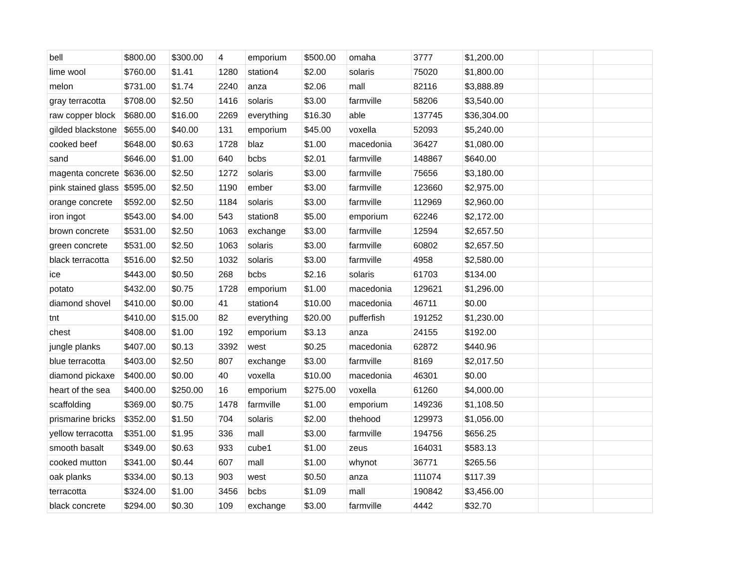| bell | $800.00 | $300.00 | 4 | emporium | $500.00 | omaha | 3777 | $1,200.00 | | |
| lime wool | $760.00 | $1.41 | 1280 | station4 | $2.00 | solaris | 75020 | $1,800.00 | | |
| melon | $731.00 | $1.74 | 2240 | anza | $2.06 | mall | 82116 | $3,888.89 | | |
| gray terracotta | $708.00 | $2.50 | 1416 | solaris | $3.00 | farmville | 58206 | $3,540.00 | | |
| raw copper block | $680.00 | $16.00 | 2269 | everything | $16.30 | able | 137745 | $36,304.00 | | |
| gilded blackstone | $655.00 | $40.00 | 131 | emporium | $45.00 | voxella | 52093 | $5,240.00 | | |
| cooked beef | $648.00 | $0.63 | 1728 | blaz | $1.00 | macedonia | 36427 | $1,080.00 | | |
| sand | $646.00 | $1.00 | 640 | bcbs | $2.01 | farmville | 148867 | $640.00 | | |
| magenta concrete | $636.00 | $2.50 | 1272 | solaris | $3.00 | farmville | 75656 | $3,180.00 | | |
| pink stained glass | $595.00 | $2.50 | 1190 | ember | $3.00 | farmville | 123660 | $2,975.00 | | |
| orange concrete | $592.00 | $2.50 | 1184 | solaris | $3.00 | farmville | 112969 | $2,960.00 | | |
| iron ingot | $543.00 | $4.00 | 543 | station8 | $5.00 | emporium | 62246 | $2,172.00 | | |
| brown concrete | $531.00 | $2.50 | 1063 | exchange | $3.00 | farmville | 12594 | $2,657.50 | | |
| green concrete | $531.00 | $2.50 | 1063 | solaris | $3.00 | farmville | 60802 | $2,657.50 | | |
| black terracotta | $516.00 | $2.50 | 1032 | solaris | $3.00 | farmville | 4958 | $2,580.00 | | |
| ice | $443.00 | $0.50 | 268 | bcbs | $2.16 | solaris | 61703 | $134.00 | | |
| potato | $432.00 | $0.75 | 1728 | emporium | $1.00 | macedonia | 129621 | $1,296.00 | | |
| diamond shovel | $410.00 | $0.00 | 41 | station4 | $10.00 | macedonia | 46711 | $0.00 | | |
| tnt | $410.00 | $15.00 | 82 | everything | $20.00 | pufferfish | 191252 | $1,230.00 | | |
| chest | $408.00 | $1.00 | 192 | emporium | $3.13 | anza | 24155 | $192.00 | | |
| jungle planks | $407.00 | $0.13 | 3392 | west | $0.25 | macedonia | 62872 | $440.96 | | |
| blue terracotta | $403.00 | $2.50 | 807 | exchange | $3.00 | farmville | 8169 | $2,017.50 | | |
| diamond pickaxe | $400.00 | $0.00 | 40 | voxella | $10.00 | macedonia | 46301 | $0.00 | | |
| heart of the sea | $400.00 | $250.00 | 16 | emporium | $275.00 | voxella | 61260 | $4,000.00 | | |
| scaffolding | $369.00 | $0.75 | 1478 | farmville | $1.00 | emporium | 149236 | $1,108.50 | | |
| prismarine bricks | $352.00 | $1.50 | 704 | solaris | $2.00 | thehood | 129973 | $1,056.00 | | |
| yellow terracotta | $351.00 | $1.95 | 336 | mall | $3.00 | farmville | 194756 | $656.25 | | |
| smooth basalt | $349.00 | $0.63 | 933 | cube1 | $1.00 | zeus | 164031 | $583.13 | | |
| cooked mutton | $341.00 | $0.44 | 607 | mall | $1.00 | whynot | 36771 | $265.56 | | |
| oak planks | $334.00 | $0.13 | 903 | west | $0.50 | anza | 111074 | $117.39 | | |
| terracotta | $324.00 | $1.00 | 3456 | bcbs | $1.09 | mall | 190842 | $3,456.00 | | |
| black concrete | $294.00 | $0.30 | 109 | exchange | $3.00 | farmville | 4442 | $32.70 | | |